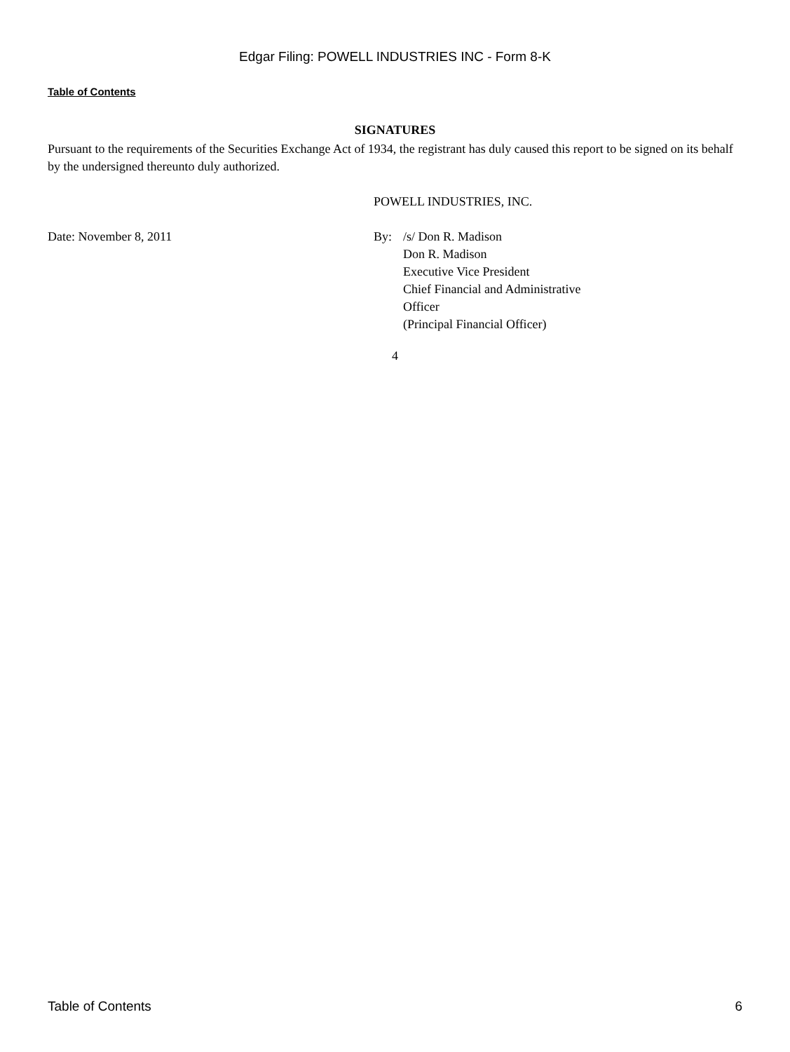Edgar Filing: POWELL INDUSTRIES INC - Form 8-K
Table of Contents
SIGNATURES
Pursuant to the requirements of the Securities Exchange Act of 1934, the registrant has duly caused this report to be signed on its behalf by the undersigned thereunto duly authorized.
POWELL INDUSTRIES, INC.
Date: November 8, 2011 By: /s/ Don R. Madison
Don R. Madison
Executive Vice President
Chief Financial and Administrative
Officer
(Principal Financial Officer)
4
Table of Contents 6